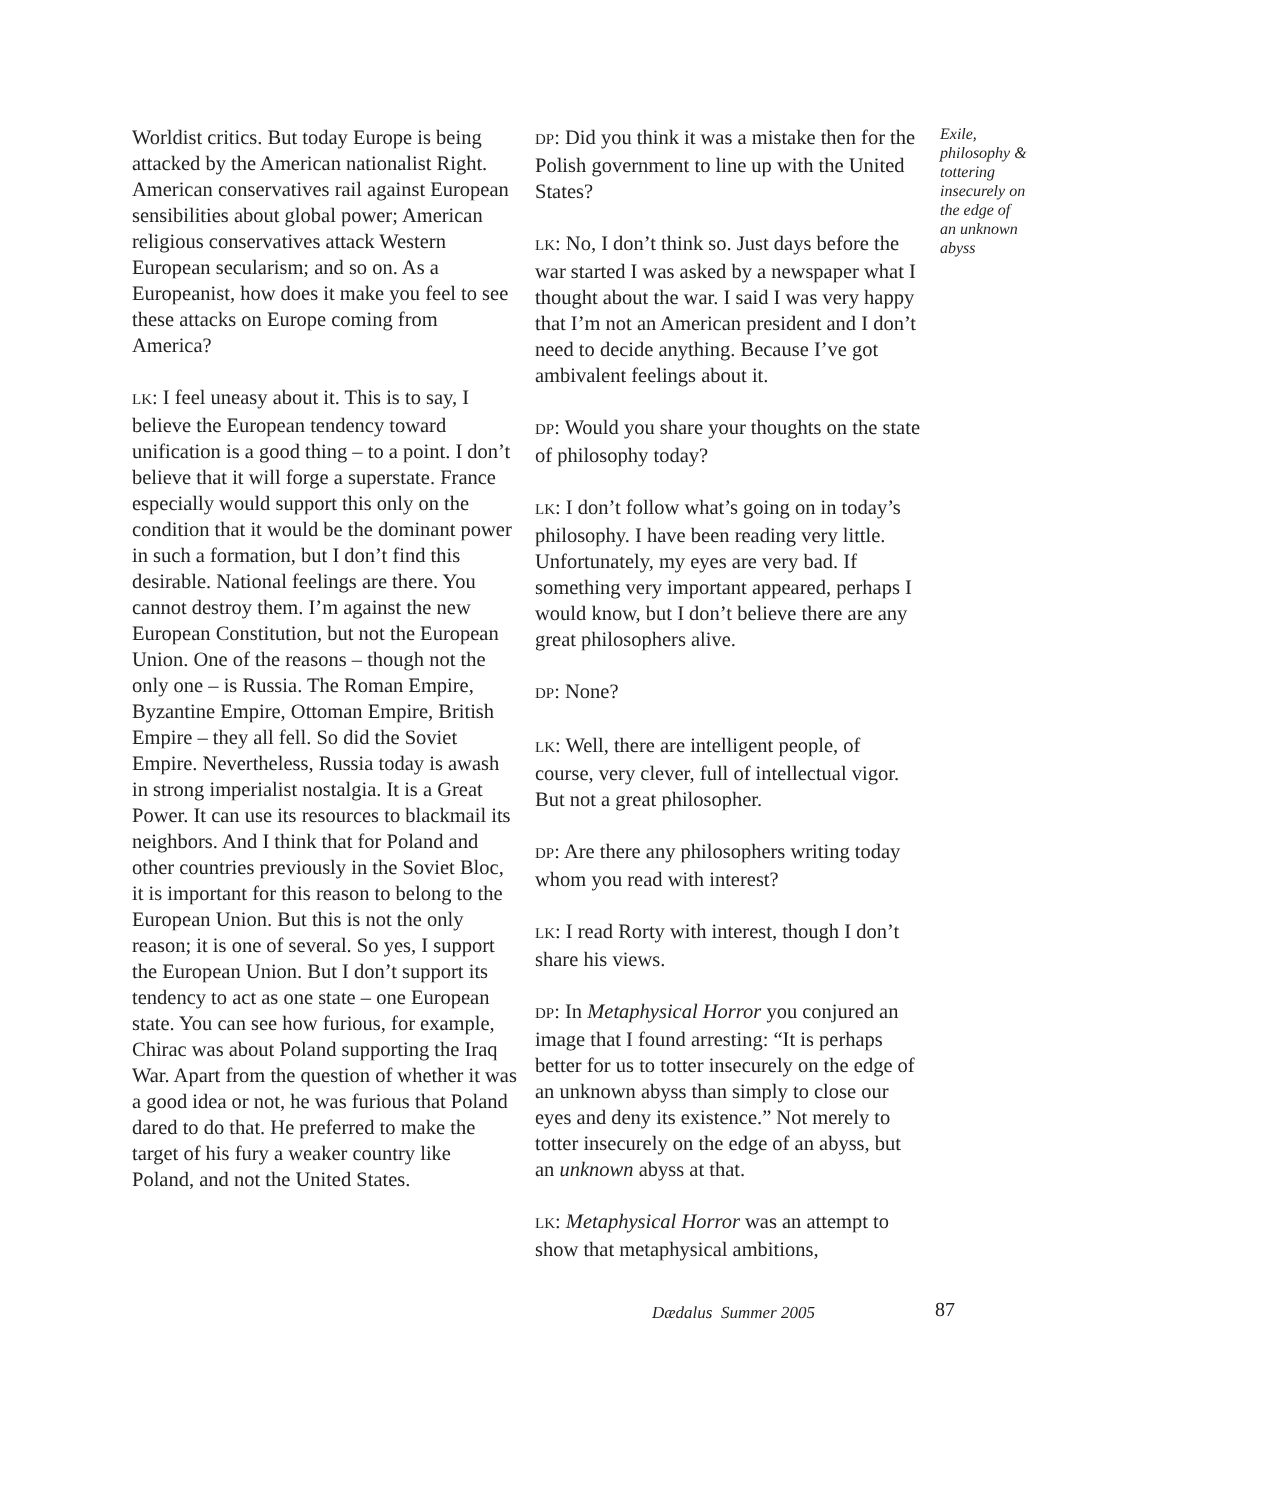Worldist critics. But today Europe is being attacked by the American nationalist Right. American conservatives rail against European sensibilities about global power; American religious conservatives attack Western European secularism; and so on. As a Europeanist, how does it make you feel to see these attacks on Europe coming from America?
LK: I feel uneasy about it. This is to say, I believe the European tendency toward unification is a good thing – to a point. I don’t believe that it will forge a superstate. France especially would support this only on the condition that it would be the dominant power in such a formation, but I don’t find this desirable. National feelings are there. You cannot destroy them. I’m against the new European Constitution, but not the European Union. One of the reasons – though not the only one – is Russia. The Roman Empire, Byzantine Empire, Ottoman Empire, British Empire – they all fell. So did the Soviet Empire. Nevertheless, Russia today is awash in strong imperialist nostalgia. It is a Great Power. It can use its resources to blackmail its neighbors. And I think that for Poland and other countries previously in the Soviet Bloc, it is important for this reason to belong to the European Union. But this is not the only reason; it is one of several. So yes, I support the European Union. But I don’t support its tendency to act as one state – one European state. You can see how furious, for example, Chirac was about Poland supporting the Iraq War. Apart from the question of whether it was a good idea or not, he was furious that Poland dared to do that. He preferred to make the target of his fury a weaker country like Poland, and not the United States.
DP: Did you think it was a mistake then for the Polish government to line up with the United States?
LK: No, I don’t think so. Just days before the war started I was asked by a newspaper what I thought about the war. I said I was very happy that I’m not an American president and I don’t need to decide anything. Because I’ve got ambivalent feelings about it.
DP: Would you share your thoughts on the state of philosophy today?
LK: I don’t follow what’s going on in today’s philosophy. I have been reading very little. Unfortunately, my eyes are very bad. If something very important appeared, perhaps I would know, but I don’t believe there are any great philosophers alive.
DP: None?
LK: Well, there are intelligent people, of course, very clever, full of intellectual vigor. But not a great philosopher.
DP: Are there any philosophers writing today whom you read with interest?
LK: I read Rorty with interest, though I don’t share his views.
DP: In Metaphysical Horror you conjured an image that I found arresting: “It is perhaps better for us to totter insecurely on the edge of an unknown abyss than simply to close our eyes and deny its existence.” Not merely to totter insecurely on the edge of an abyss, but an unknown abyss at that.
LK: Metaphysical Horror was an attempt to show that metaphysical ambitions,
Exile, philosophy & tottering insecurely on the edge of an unknown abyss
Dædalus Summer 2005 87